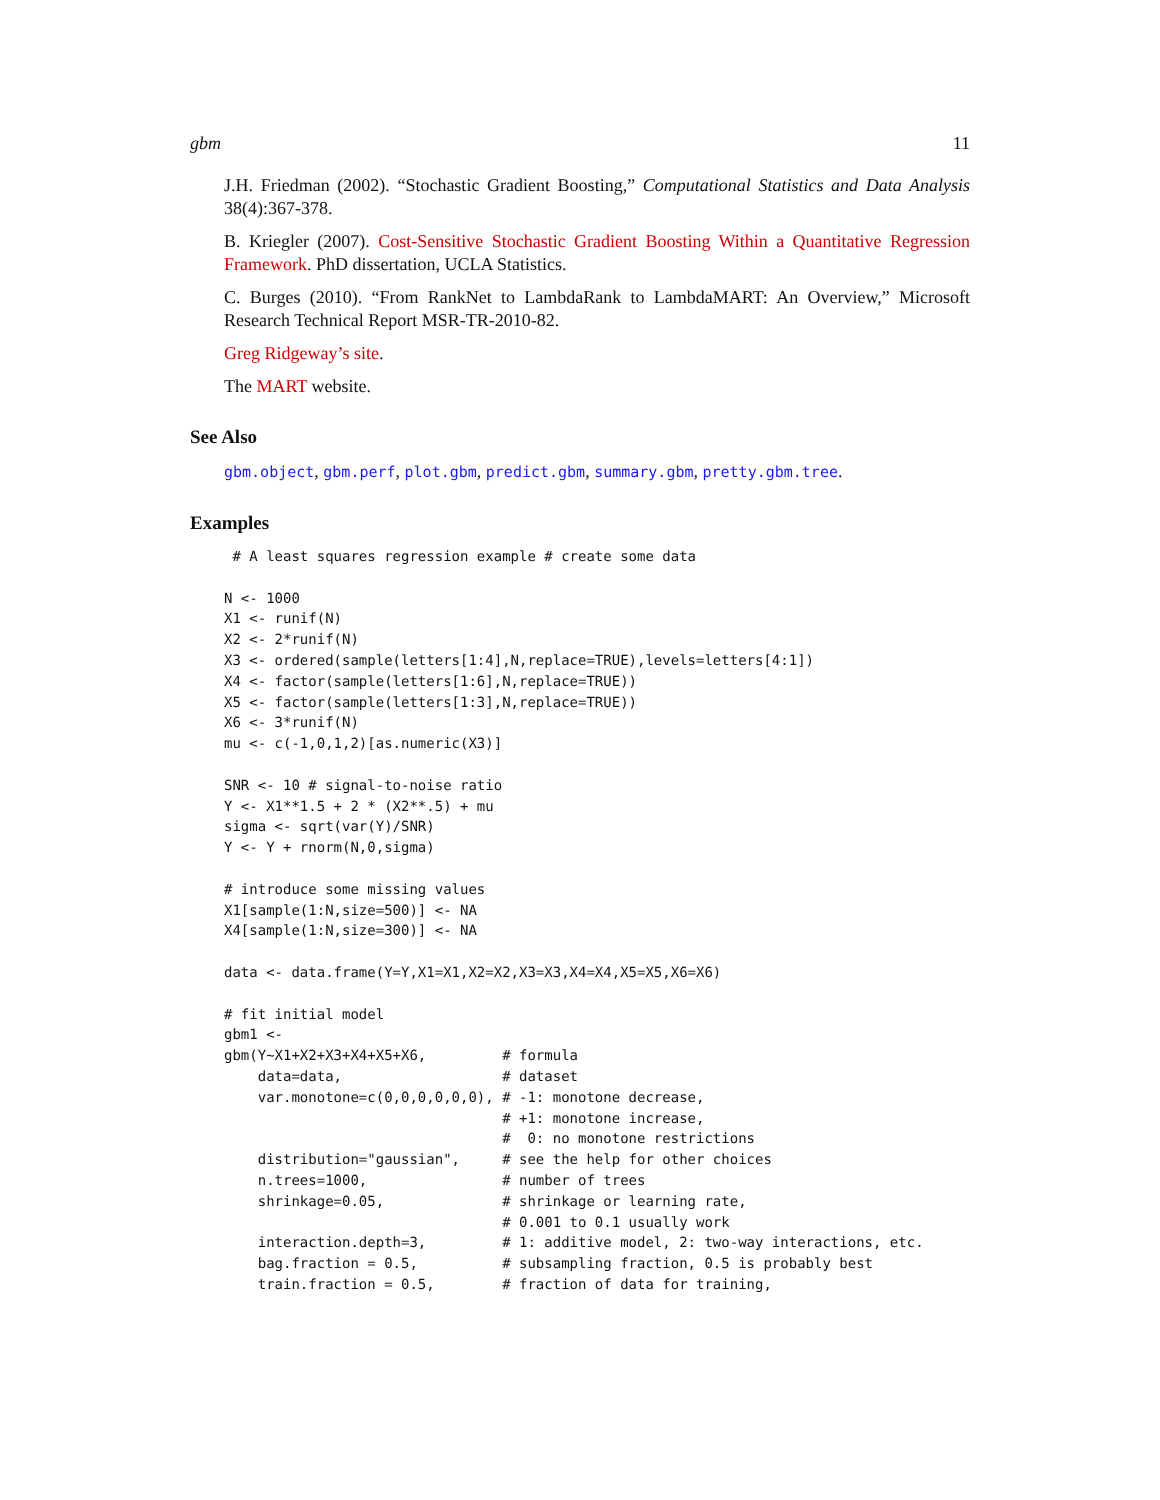gbm 11
J.H. Friedman (2002). “Stochastic Gradient Boosting,” Computational Statistics and Data Analysis 38(4):367-378.
B. Kriegler (2007). Cost-Sensitive Stochastic Gradient Boosting Within a Quantitative Regression Framework. PhD dissertation, UCLA Statistics.
C. Burges (2010). “From RankNet to LambdaRank to LambdaMART: An Overview,” Microsoft Research Technical Report MSR-TR-2010-82.
Greg Ridgeway’s site.
The MART website.
See Also
gbm.object, gbm.perf, plot.gbm, predict.gbm, summary.gbm, pretty.gbm.tree.
Examples
 # A least squares regression example # create some data

N <- 1000
X1 <- runif(N)
X2 <- 2*runif(N)
X3 <- ordered(sample(letters[1:4],N,replace=TRUE),levels=letters[4:1])
X4 <- factor(sample(letters[1:6],N,replace=TRUE))
X5 <- factor(sample(letters[1:3],N,replace=TRUE))
X6 <- 3*runif(N)
mu <- c(-1,0,1,2)[as.numeric(X3)]

SNR <- 10 # signal-to-noise ratio
Y <- X1**1.5 + 2 * (X2**.5) + mu
sigma <- sqrt(var(Y)/SNR)
Y <- Y + rnorm(N,0,sigma)

# introduce some missing values
X1[sample(1:N,size=500)] <- NA
X4[sample(1:N,size=300)] <- NA

data <- data.frame(Y=Y,X1=X1,X2=X2,X3=X3,X4=X4,X5=X5,X6=X6)

# fit initial model
gbm1 <-
gbm(Y~X1+X2+X3+X4+X5+X6,         # formula
    data=data,                   # dataset
    var.monotone=c(0,0,0,0,0,0), # -1: monotone decrease,
                                 # +1: monotone increase,
                                 #  0: no monotone restrictions
    distribution="gaussian",     # see the help for other choices
    n.trees=1000,                # number of trees
    shrinkage=0.05,              # shrinkage or learning rate,
                                 # 0.001 to 0.1 usually work
    interaction.depth=3,         # 1: additive model, 2: two-way interactions, etc.
    bag.fraction = 0.5,          # subsampling fraction, 0.5 is probably best
    train.fraction = 0.5,        # fraction of data for training,